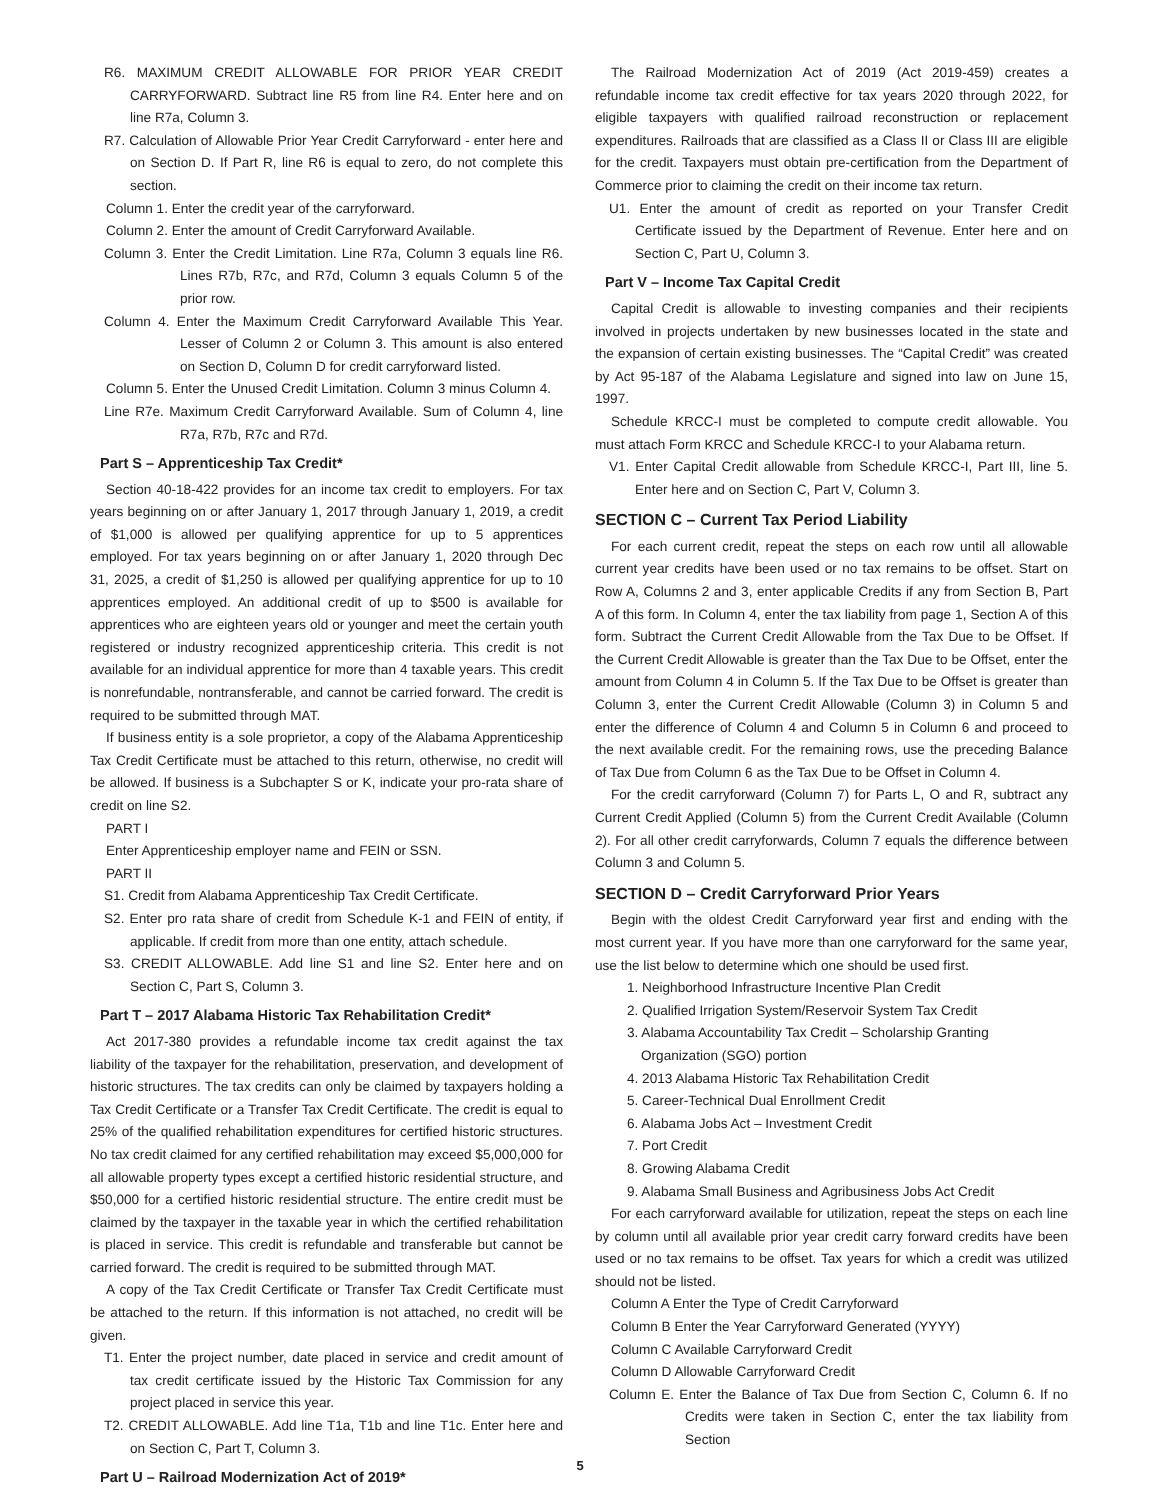R6. MAXIMUM CREDIT ALLOWABLE FOR PRIOR YEAR CREDIT CARRYFORWARD. Subtract line R5 from line R4. Enter here and on line R7a, Column 3.
R7. Calculation of Allowable Prior Year Credit Carryforward - enter here and on Section D. If Part R, line R6 is equal to zero, do not complete this section.
Column 1. Enter the credit year of the carryforward.
Column 2. Enter the amount of Credit Carryforward Available.
Column 3. Enter the Credit Limitation. Line R7a, Column 3 equals line R6. Lines R7b, R7c, and R7d, Column 3 equals Column 5 of the prior row.
Column 4. Enter the Maximum Credit Carryforward Available This Year. Lesser of Column 2 or Column 3. This amount is also entered on Section D, Column D for credit carryforward listed.
Column 5. Enter the Unused Credit Limitation. Column 3 minus Column 4.
Line R7e. Maximum Credit Carryforward Available. Sum of Column 4, line R7a, R7b, R7c and R7d.
Part S – Apprenticeship Tax Credit*
Section 40-18-422 provides for an income tax credit to employers. For tax years beginning on or after January 1, 2017 through January 1, 2019, a credit of $1,000 is allowed per qualifying apprentice for up to 5 apprentices employed. For tax years beginning on or after January 1, 2020 through Dec 31, 2025, a credit of $1,250 is allowed per qualifying apprentice for up to 10 apprentices employed. An additional credit of up to $500 is available for apprentices who are eighteen years old or younger and meet the certain youth registered or industry recognized apprenticeship criteria. This credit is not available for an individual apprentice for more than 4 taxable years. This credit is nonrefundable, nontransferable, and cannot be carried forward. The credit is required to be submitted through MAT.
If business entity is a sole proprietor, a copy of the Alabama Apprenticeship Tax Credit Certificate must be attached to this return, otherwise, no credit will be allowed. If business is a Subchapter S or K, indicate your pro-rata share of credit on line S2.
PART I
Enter Apprenticeship employer name and FEIN or SSN.
PART II
S1. Credit from Alabama Apprenticeship Tax Credit Certificate.
S2. Enter pro rata share of credit from Schedule K-1 and FEIN of entity, if applicable. If credit from more than one entity, attach schedule.
S3. CREDIT ALLOWABLE. Add line S1 and line S2. Enter here and on Section C, Part S, Column 3.
Part T – 2017 Alabama Historic Tax Rehabilitation Credit*
Act 2017-380 provides a refundable income tax credit against the tax liability of the taxpayer for the rehabilitation, preservation, and development of historic structures. The tax credits can only be claimed by taxpayers holding a Tax Credit Certificate or a Transfer Tax Credit Certificate. The credit is equal to 25% of the qualified rehabilitation expenditures for certified historic structures. No tax credit claimed for any certified rehabilitation may exceed $5,000,000 for all allowable property types except a certified historic residential structure, and $50,000 for a certified historic residential structure. The entire credit must be claimed by the taxpayer in the taxable year in which the certified rehabilitation is placed in service. This credit is refundable and transferable but cannot be carried forward. The credit is required to be submitted through MAT.
A copy of the Tax Credit Certificate or Transfer Tax Credit Certificate must be attached to the return. If this information is not attached, no credit will be given.
T1. Enter the project number, date placed in service and credit amount of tax credit certificate issued by the Historic Tax Commission for any project placed in service this year.
T2. CREDIT ALLOWABLE. Add line T1a, T1b and line T1c. Enter here and on Section C, Part T, Column 3.
Part U – Railroad Modernization Act of 2019*
The Railroad Modernization Act of 2019 (Act 2019-459) creates a refundable income tax credit effective for tax years 2020 through 2022, for eligible taxpayers with qualified railroad reconstruction or replacement expenditures. Railroads that are classified as a Class II or Class III are eligible for the credit. Taxpayers must obtain pre-certification from the Department of Commerce prior to claiming the credit on their income tax return.
U1. Enter the amount of credit as reported on your Transfer Credit Certificate issued by the Department of Revenue. Enter here and on Section C, Part U, Column 3.
Part V – Income Tax Capital Credit
Capital Credit is allowable to investing companies and their recipients involved in projects undertaken by new businesses located in the state and the expansion of certain existing businesses. The “Capital Credit” was created by Act 95-187 of the Alabama Legislature and signed into law on June 15, 1997.
Schedule KRCC-I must be completed to compute credit allowable. You must attach Form KRCC and Schedule KRCC-I to your Alabama return.
V1. Enter Capital Credit allowable from Schedule KRCC-I, Part III, line 5. Enter here and on Section C, Part V, Column 3.
SECTION C – Current Tax Period Liability
For each current credit, repeat the steps on each row until all allowable current year credits have been used or no tax remains to be offset. Start on Row A, Columns 2 and 3, enter applicable Credits if any from Section B, Part A of this form. In Column 4, enter the tax liability from page 1, Section A of this form. Subtract the Current Credit Allowable from the Tax Due to be Offset. If the Current Credit Allowable is greater than the Tax Due to be Offset, enter the amount from Column 4 in Column 5. If the Tax Due to be Offset is greater than Column 3, enter the Current Credit Allowable (Column 3) in Column 5 and enter the difference of Column 4 and Column 5 in Column 6 and proceed to the next available credit. For the remaining rows, use the preceding Balance of Tax Due from Column 6 as the Tax Due to be Offset in Column 4.
For the credit carryforward (Column 7) for Parts L, O and R, subtract any Current Credit Applied (Column 5) from the Current Credit Available (Column 2). For all other credit carryforwards, Column 7 equals the difference between Column 3 and Column 5.
SECTION D – Credit Carryforward Prior Years
Begin with the oldest Credit Carryforward year first and ending with the most current year. If you have more than one carryforward for the same year, use the list below to determine which one should be used first.
1. Neighborhood Infrastructure Incentive Plan Credit
2. Qualified Irrigation System/Reservoir System Tax Credit
3. Alabama Accountability Tax Credit – Scholarship Granting Organization (SGO) portion
4. 2013 Alabama Historic Tax Rehabilitation Credit
5. Career-Technical Dual Enrollment Credit
6. Alabama Jobs Act – Investment Credit
7. Port Credit
8. Growing Alabama Credit
9. Alabama Small Business and Agribusiness Jobs Act Credit
For each carryforward available for utilization, repeat the steps on each line by column until all available prior year credit carry forward credits have been used or no tax remains to be offset. Tax years for which a credit was utilized should not be listed.
Column A Enter the Type of Credit Carryforward
Column B Enter the Year Carryforward Generated (YYYY)
Column C Available Carryforward Credit
Column D Allowable Carryforward Credit
Column E. Enter the Balance of Tax Due from Section C, Column 6. If no Credits were taken in Section C, enter the tax liability from Section
5